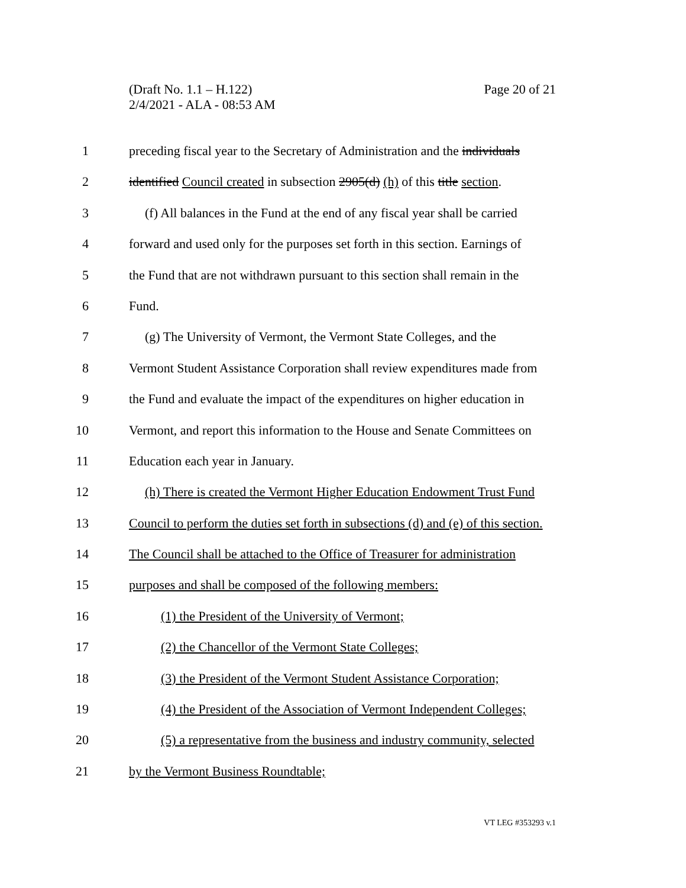Page 20 of 21 (Draft No. 1.1 – H.122)
2/4/2021 - ALA - 08:53 AM
1 preceding fiscal year to the Secretary of Administration and the individuals
2 identified Council created in subsection 2905(d) (h) of this title section.
3 (f) All balances in the Fund at the end of any fiscal year shall be carried
4 forward and used only for the purposes set forth in this section. Earnings of
5 the Fund that are not withdrawn pursuant to this section shall remain in the
6 Fund.
7 (g) The University of Vermont, the Vermont State Colleges, and the
8 Vermont Student Assistance Corporation shall review expenditures made from
9 the Fund and evaluate the impact of the expenditures on higher education in
10 Vermont, and report this information to the House and Senate Committees on
11 Education each year in January.
12 (h) There is created the Vermont Higher Education Endowment Trust Fund
13 Council to perform the duties set forth in subsections (d) and (e) of this section.
14 The Council shall be attached to the Office of Treasurer for administration
15 purposes and shall be composed of the following members:
16 (1) the President of the University of Vermont;
17 (2) the Chancellor of the Vermont State Colleges;
18 (3) the President of the Vermont Student Assistance Corporation;
19 (4) the President of the Association of Vermont Independent Colleges;
20 (5) a representative from the business and industry community, selected
21 by the Vermont Business Roundtable;
VT LEG #353293 v.1